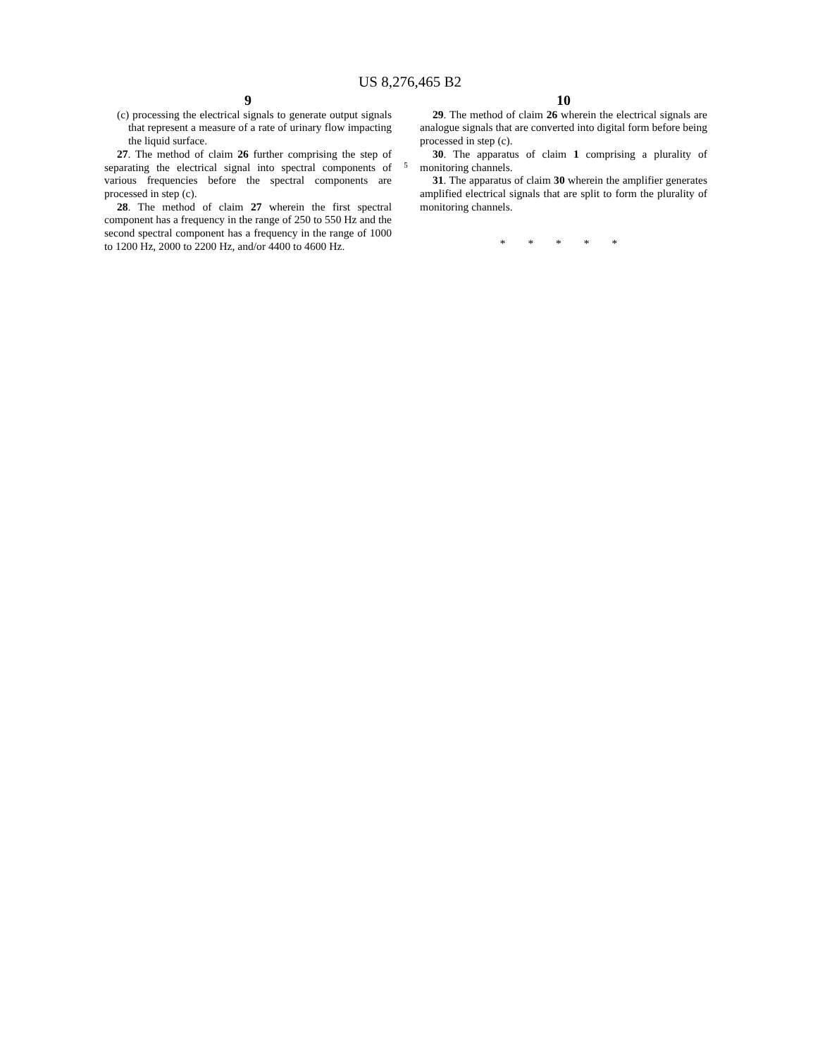US 8,276,465 B2
9
(c) processing the electrical signals to generate output signals that represent a measure of a rate of urinary flow impacting the liquid surface.
27. The method of claim 26 further comprising the step of separating the electrical signal into spectral components of various frequencies before the spectral components are processed in step (c).
28. The method of claim 27 wherein the first spectral component has a frequency in the range of 250 to 550 Hz and the second spectral component has a frequency in the range of 1000 to 1200 Hz, 2000 to 2200 Hz, and/or 4400 to 4600 Hz.
5
10
29. The method of claim 26 wherein the electrical signals are analogue signals that are converted into digital form before being processed in step (c).
30. The apparatus of claim 1 comprising a plurality of monitoring channels.
31. The apparatus of claim 30 wherein the amplifier generates amplified electrical signals that are split to form the plurality of monitoring channels.
* * * * *